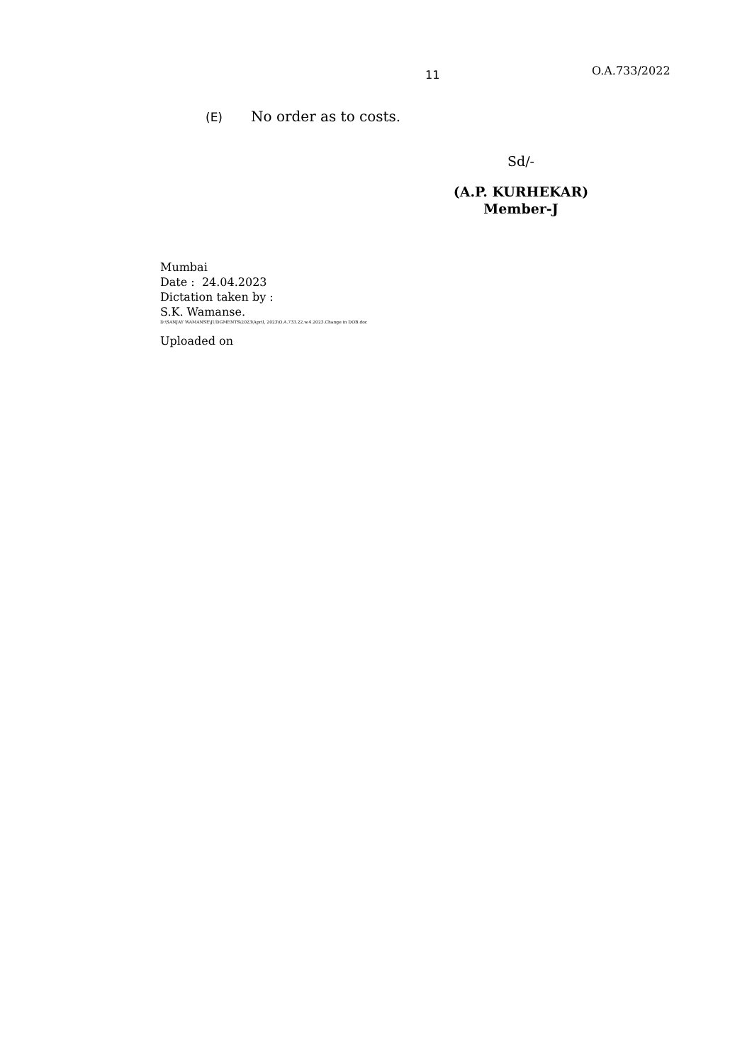11
O.A.733/2022
(E) No order as to costs.
Sd/-
(A.P. KURHEKAR)
Member-J
Mumbai
Date : 24.04.2023
Dictation taken by :
S.K. Wamanse.
D:\SANJAY WAMANSE\JUDGMENTS\2023\April, 2023\O.A.733.22.w.4.2023.Change in DOB.doc
Uploaded on